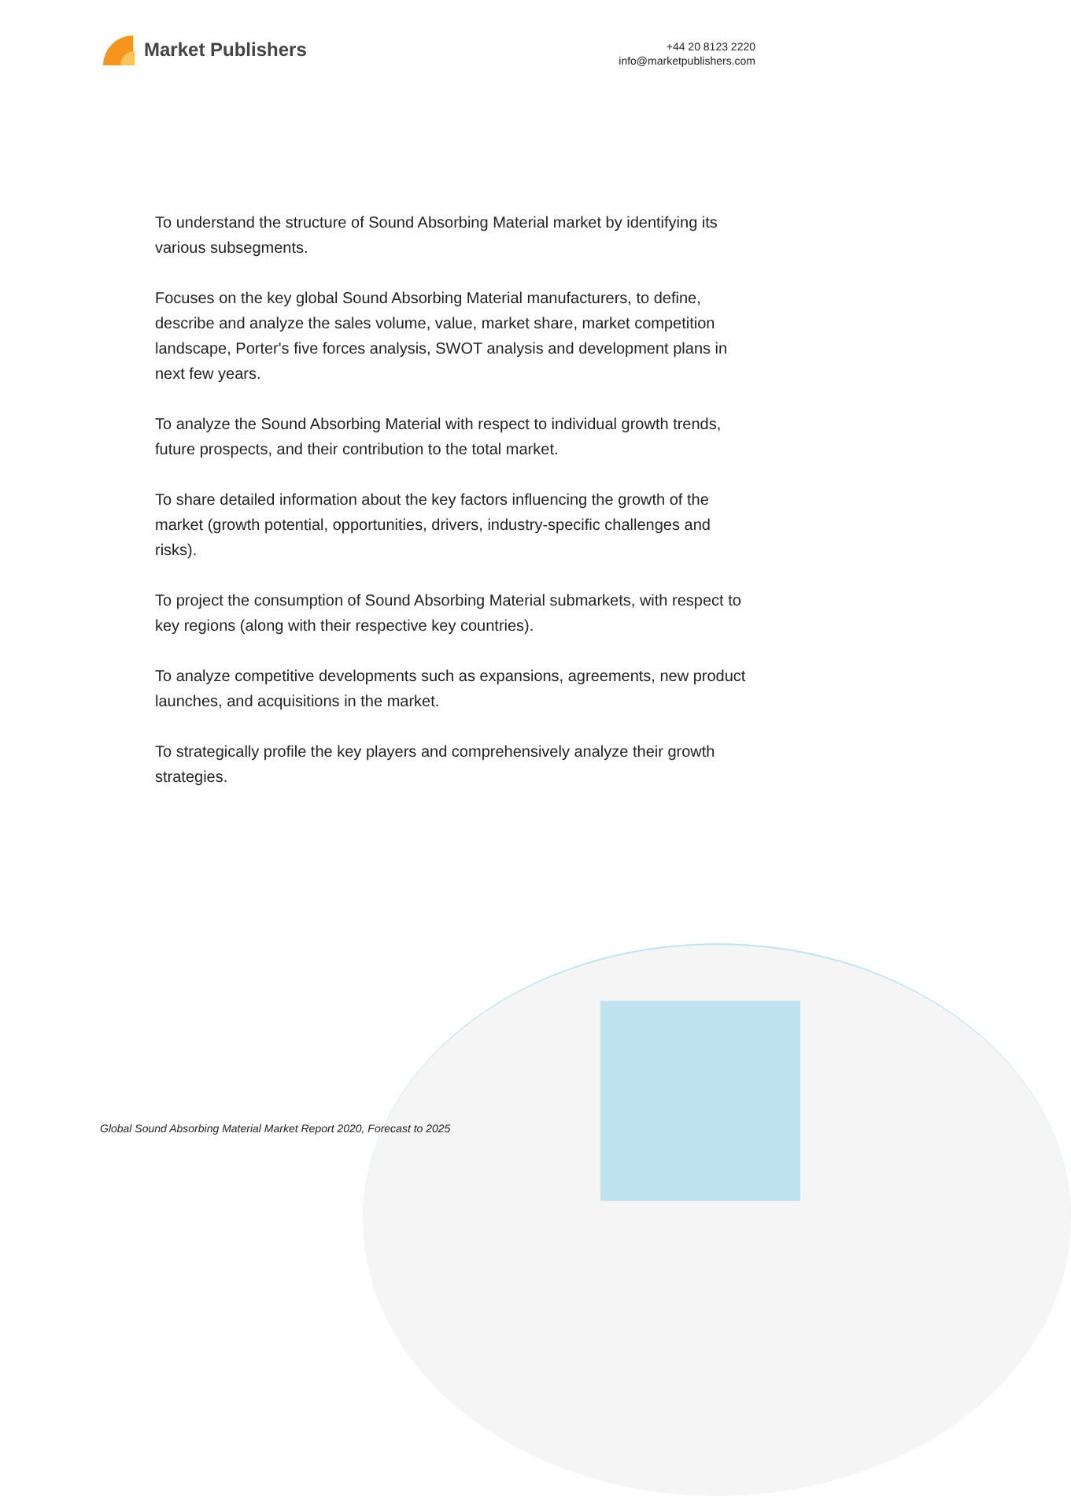Market Publishers
+44 20 8123 2220
info@marketpublishers.com
To understand the structure of Sound Absorbing Material market by identifying its various subsegments.
Focuses on the key global Sound Absorbing Material manufacturers, to define, describe and analyze the sales volume, value, market share, market competition landscape, Porter's five forces analysis, SWOT analysis and development plans in next few years.
To analyze the Sound Absorbing Material with respect to individual growth trends, future prospects, and their contribution to the total market.
To share detailed information about the key factors influencing the growth of the market (growth potential, opportunities, drivers, industry-specific challenges and risks).
To project the consumption of Sound Absorbing Material submarkets, with respect to key regions (along with their respective key countries).
To analyze competitive developments such as expansions, agreements, new product launches, and acquisitions in the market.
To strategically profile the key players and comprehensively analyze their growth strategies.
Global Sound Absorbing Material Market Report 2020, Forecast to 2025